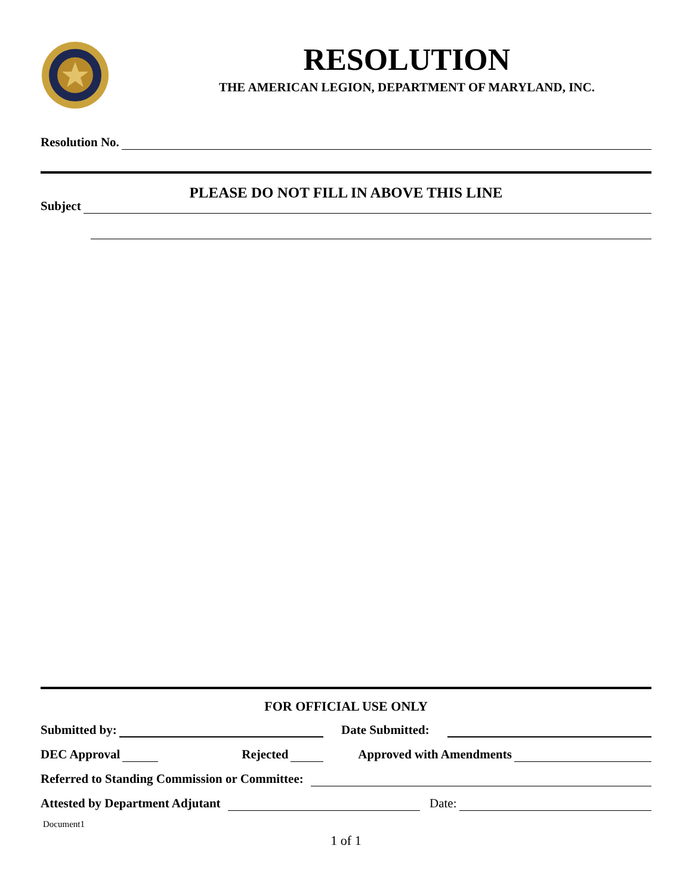RESOLUTION
THE AMERICAN LEGION, DEPARTMENT OF MARYLAND, INC.
Resolution No.
PLEASE DO NOT FILL IN ABOVE THIS LINE
Subject
FOR OFFICIAL USE ONLY
Submitted by: Date Submitted:
DEC Approval Rejected Approved with Amendments
Referred to Standing Commission or Committee:
Attested by Department Adjutant Date:
Document1
1 of 1